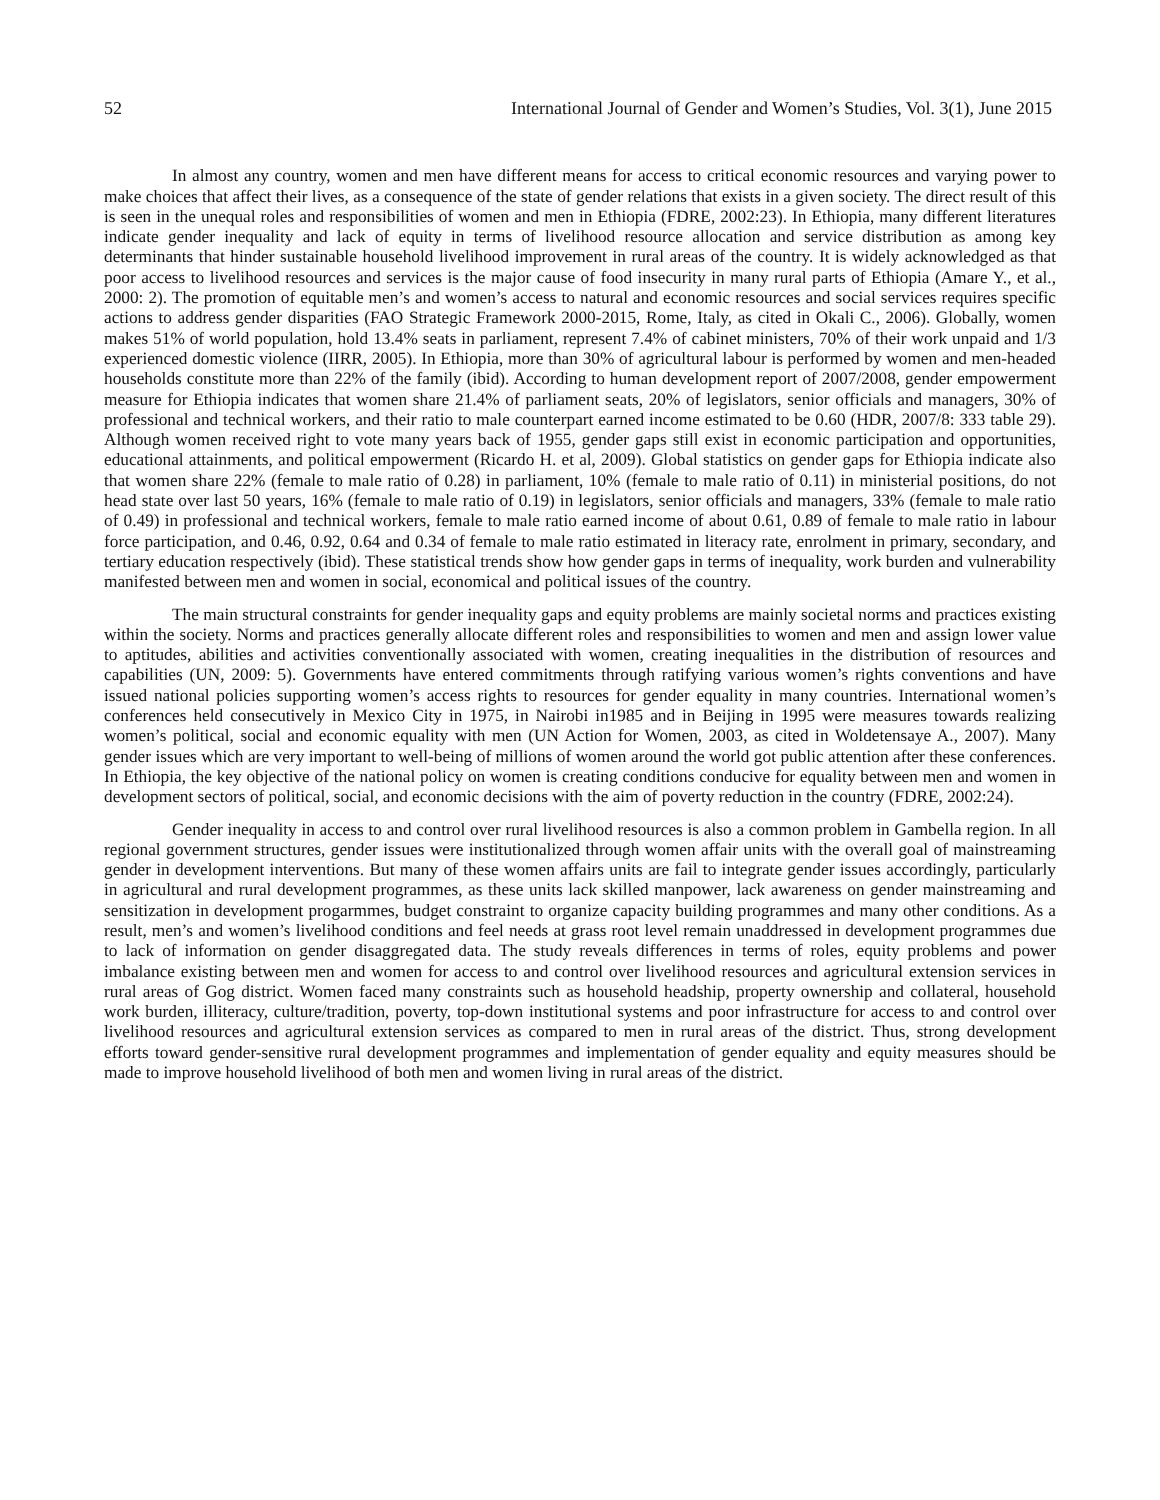52 International Journal of Gender and Women’s Studies, Vol. 3(1), June 2015
In almost any country, women and men have different means for access to critical economic resources and varying power to make choices that affect their lives, as a consequence of the state of gender relations that exists in a given society. The direct result of this is seen in the unequal roles and responsibilities of women and men in Ethiopia (FDRE, 2002:23). In Ethiopia, many different literatures indicate gender inequality and lack of equity in terms of livelihood resource allocation and service distribution as among key determinants that hinder sustainable household livelihood improvement in rural areas of the country. It is widely acknowledged as that poor access to livelihood resources and services is the major cause of food insecurity in many rural parts of Ethiopia (Amare Y., et al., 2000: 2). The promotion of equitable men’s and women’s access to natural and economic resources and social services requires specific actions to address gender disparities (FAO Strategic Framework 2000-2015, Rome, Italy, as cited in Okali C., 2006). Globally, women makes 51% of world population, hold 13.4% seats in parliament, represent 7.4% of cabinet ministers, 70% of their work unpaid and 1/3 experienced domestic violence (IIRR, 2005). In Ethiopia, more than 30% of agricultural labour is performed by women and men-headed households constitute more than 22% of the family (ibid). According to human development report of 2007/2008, gender empowerment measure for Ethiopia indicates that women share 21.4% of parliament seats, 20% of legislators, senior officials and managers, 30% of professional and technical workers, and their ratio to male counterpart earned income estimated to be 0.60 (HDR, 2007/8: 333 table 29). Although women received right to vote many years back of 1955, gender gaps still exist in economic participation and opportunities, educational attainments, and political empowerment (Ricardo H. et al, 2009). Global statistics on gender gaps for Ethiopia indicate also that women share 22% (female to male ratio of 0.28) in parliament, 10% (female to male ratio of 0.11) in ministerial positions, do not head state over last 50 years, 16% (female to male ratio of 0.19) in legislators, senior officials and managers, 33% (female to male ratio of 0.49) in professional and technical workers, female to male ratio earned income of about 0.61, 0.89 of female to male ratio in labour force participation, and 0.46, 0.92, 0.64 and 0.34 of female to male ratio estimated in literacy rate, enrolment in primary, secondary, and tertiary education respectively (ibid). These statistical trends show how gender gaps in terms of inequality, work burden and vulnerability manifested between men and women in social, economical and political issues of the country.
The main structural constraints for gender inequality gaps and equity problems are mainly societal norms and practices existing within the society. Norms and practices generally allocate different roles and responsibilities to women and men and assign lower value to aptitudes, abilities and activities conventionally associated with women, creating inequalities in the distribution of resources and capabilities (UN, 2009: 5). Governments have entered commitments through ratifying various women’s rights conventions and have issued national policies supporting women’s access rights to resources for gender equality in many countries. International women’s conferences held consecutively in Mexico City in 1975, in Nairobi in1985 and in Beijing in 1995 were measures towards realizing women’s political, social and economic equality with men (UN Action for Women, 2003, as cited in Woldetensaye A., 2007). Many gender issues which are very important to well-being of millions of women around the world got public attention after these conferences. In Ethiopia, the key objective of the national policy on women is creating conditions conducive for equality between men and women in development sectors of political, social, and economic decisions with the aim of poverty reduction in the country (FDRE, 2002:24).
Gender inequality in access to and control over rural livelihood resources is also a common problem in Gambella region. In all regional government structures, gender issues were institutionalized through women affair units with the overall goal of mainstreaming gender in development interventions. But many of these women affairs units are fail to integrate gender issues accordingly, particularly in agricultural and rural development programmes, as these units lack skilled manpower, lack awareness on gender mainstreaming and sensitization in development progarmmes, budget constraint to organize capacity building programmes and many other conditions. As a result, men’s and women’s livelihood conditions and feel needs at grass root level remain unaddressed in development programmes due to lack of information on gender disaggregated data. The study reveals differences in terms of roles, equity problems and power imbalance existing between men and women for access to and control over livelihood resources and agricultural extension services in rural areas of Gog district. Women faced many constraints such as household headship, property ownership and collateral, household work burden, illiteracy, culture/tradition, poverty, top-down institutional systems and poor infrastructure for access to and control over livelihood resources and agricultural extension services as compared to men in rural areas of the district. Thus, strong development efforts toward gender-sensitive rural development programmes and implementation of gender equality and equity measures should be made to improve household livelihood of both men and women living in rural areas of the district.